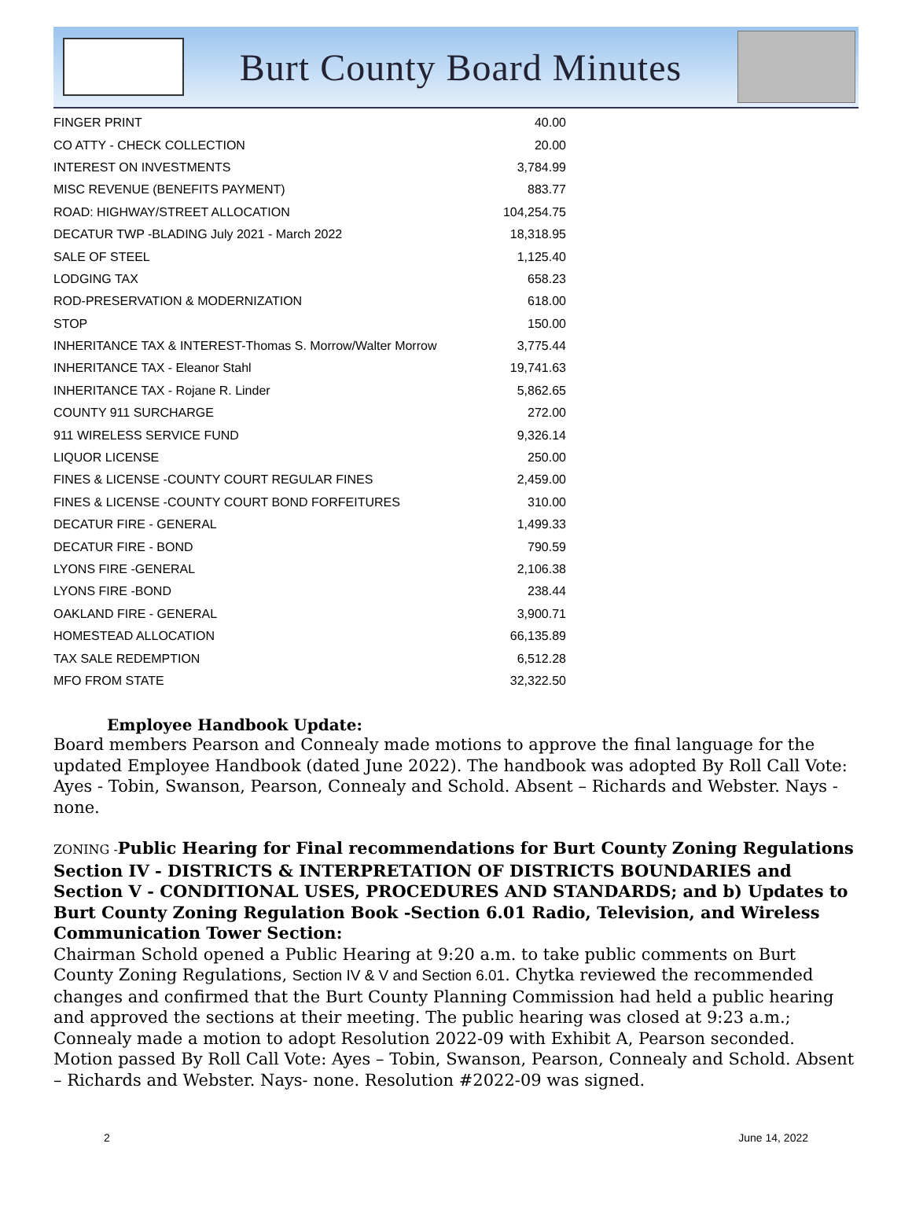Burt County Board Minutes
| FINGER PRINT | 40.00 |
| CO ATTY - CHECK COLLECTION | 20.00 |
| INTEREST ON INVESTMENTS | 3,784.99 |
| MISC REVENUE (BENEFITS PAYMENT) | 883.77 |
| ROAD: HIGHWAY/STREET ALLOCATION | 104,254.75 |
| DECATUR TWP -BLADING July 2021 - March 2022 | 18,318.95 |
| SALE OF STEEL | 1,125.40 |
| LODGING TAX | 658.23 |
| ROD-PRESERVATION & MODERNIZATION | 618.00 |
| STOP | 150.00 |
| INHERITANCE TAX & INTEREST-Thomas S. Morrow/Walter Morrow | 3,775.44 |
| INHERITANCE TAX - Eleanor Stahl | 19,741.63 |
| INHERITANCE TAX - Rojane R. Linder | 5,862.65 |
| COUNTY 911 SURCHARGE | 272.00 |
| 911 WIRELESS SERVICE FUND | 9,326.14 |
| LIQUOR LICENSE | 250.00 |
| FINES & LICENSE -COUNTY COURT REGULAR FINES | 2,459.00 |
| FINES & LICENSE -COUNTY COURT BOND FORFEITURES | 310.00 |
| DECATUR FIRE - GENERAL | 1,499.33 |
| DECATUR FIRE - BOND | 790.59 |
| LYONS FIRE -GENERAL | 2,106.38 |
| LYONS FIRE -BOND | 238.44 |
| OAKLAND FIRE - GENERAL | 3,900.71 |
| HOMESTEAD ALLOCATION | 66,135.89 |
| TAX SALE REDEMPTION | 6,512.28 |
| MFO FROM STATE | 32,322.50 |
Employee Handbook Update:
Board members Pearson and Connealy made motions to approve the final language for the updated Employee Handbook (dated June 2022). The handbook was adopted By Roll Call Vote: Ayes - Tobin, Swanson, Pearson, Connealy and Schold. Absent – Richards and Webster. Nays -none.
ZONING -Public Hearing for Final recommendations for Burt County Zoning Regulations Section IV - DISTRICTS & INTERPRETATION OF DISTRICTS BOUNDARIES and Section V - CONDITIONAL USES, PROCEDURES AND STANDARDS; and b) Updates to Burt County Zoning Regulation Book -Section 6.01 Radio, Television, and Wireless Communication Tower Section:
Chairman Schold opened a Public Hearing at 9:20 a.m. to take public comments on Burt County Zoning Regulations, Section IV & V and Section 6.01. Chytka reviewed the recommended changes and confirmed that the Burt County Planning Commission had held a public hearing and approved the sections at their meeting. The public hearing was closed at 9:23 a.m.; Connealy made a motion to adopt Resolution 2022-09 with Exhibit A, Pearson seconded. Motion passed By Roll Call Vote: Ayes – Tobin, Swanson, Pearson, Connealy and Schold. Absent – Richards and Webster. Nays- none. Resolution #2022-09 was signed.
2 June 14, 2022